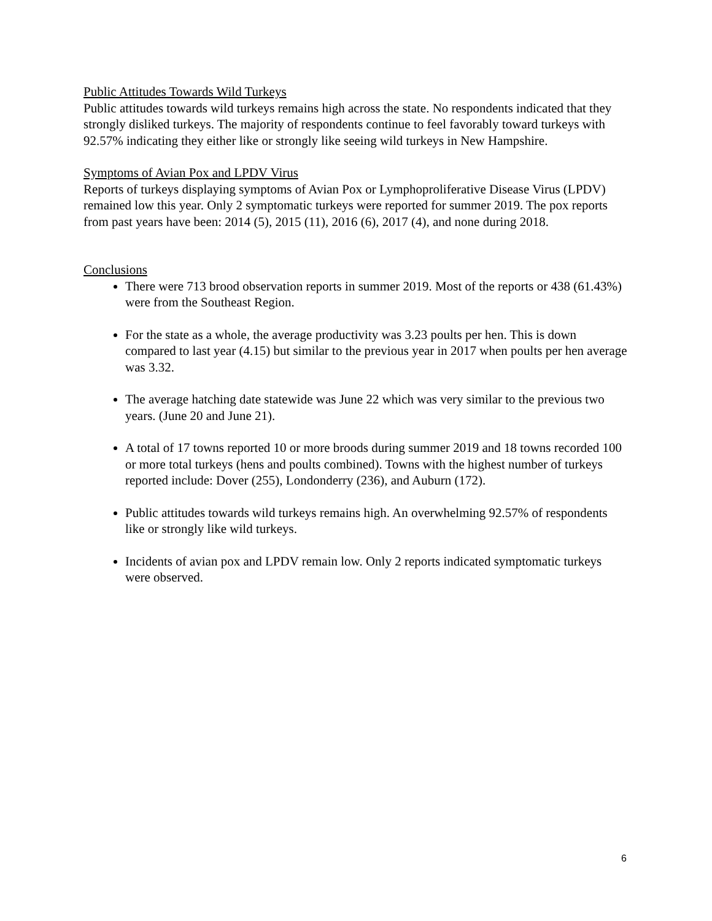Public Attitudes Towards Wild Turkeys
Public attitudes towards wild turkeys remains high across the state. No respondents indicated that they strongly disliked turkeys. The majority of respondents continue to feel favorably toward turkeys with 92.57% indicating they either like or strongly like seeing wild turkeys in New Hampshire.
Symptoms of Avian Pox and LPDV Virus
Reports of turkeys displaying symptoms of Avian Pox or Lymphoproliferative Disease Virus (LPDV) remained low this year. Only 2 symptomatic turkeys were reported for summer 2019. The pox reports from past years have been: 2014 (5), 2015 (11), 2016 (6), 2017 (4), and none during 2018.
Conclusions
There were 713 brood observation reports in summer 2019. Most of the reports or 438 (61.43%) were from the Southeast Region.
For the state as a whole, the average productivity was 3.23 poults per hen. This is down compared to last year (4.15) but similar to the previous year in 2017 when poults per hen average was 3.32.
The average hatching date statewide was June 22 which was very similar to the previous two years. (June 20 and June 21).
A total of 17 towns reported 10 or more broods during summer 2019 and 18 towns recorded 100 or more total turkeys (hens and poults combined). Towns with the highest number of turkeys reported include: Dover (255), Londonderry (236), and Auburn (172).
Public attitudes towards wild turkeys remains high. An overwhelming 92.57% of respondents like or strongly like wild turkeys.
Incidents of avian pox and LPDV remain low. Only 2 reports indicated symptomatic turkeys were observed.
6